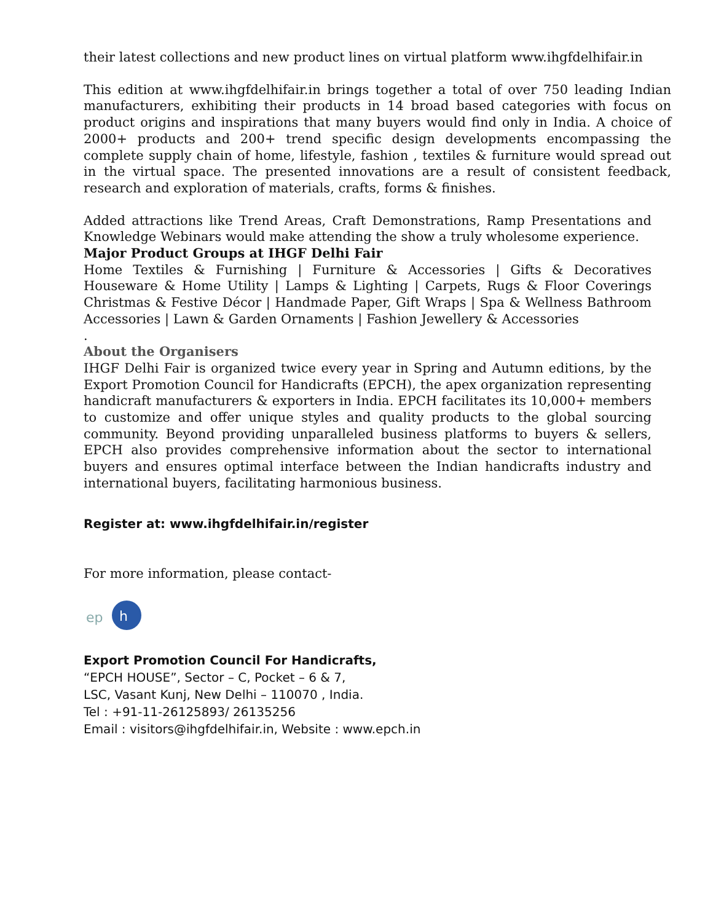their latest collections and new product lines on virtual platform www.ihgfdelhifair.in
This edition at www.ihgfdelhifair.in brings together a total of over 750 leading Indian manufacturers, exhibiting their products in 14 broad based categories with focus on product origins and inspirations that many buyers would find only in India. A choice of 2000+ products and 200+ trend specific design developments encompassing the complete supply chain of home, lifestyle, fashion , textiles & furniture would spread out in the virtual space. The presented innovations are a result of consistent feedback, research and exploration of materials, crafts, forms & finishes.
Added attractions like Trend Areas, Craft Demonstrations, Ramp Presentations and Knowledge Webinars would make attending the show a truly wholesome experience.
Major Product Groups at IHGF Delhi Fair
Home Textiles & Furnishing | Furniture & Accessories | Gifts & Decoratives Houseware & Home Utility | Lamps & Lighting | Carpets, Rugs & Floor Coverings Christmas & Festive Décor | Handmade Paper, Gift Wraps | Spa & Wellness Bathroom Accessories | Lawn & Garden Ornaments | Fashion Jewellery & Accessories
.
About the Organisers
IHGF Delhi Fair is organized twice every year in Spring and Autumn editions, by the Export Promotion Council for Handicrafts (EPCH), the apex organization representing handicraft manufacturers & exporters in India. EPCH facilitates its 10,000+ members to customize and offer unique styles and quality products to the global sourcing community. Beyond providing unparalleled business platforms to buyers & sellers, EPCH also provides comprehensive information about the sector to international buyers and ensures optimal interface between the Indian handicrafts industry and international buyers, facilitating harmonious business.
Register at: www.ihgfdelhifair.in/register
For more information, please contact-
ep
h
Export Promotion Council For Handicrafts,
“EPCH HOUSE”, Sector – C, Pocket – 6 & 7,
LSC, Vasant Kunj, New Delhi – 110070 , India.
Tel : +91-11-26125893/ 26135256
Email : visitors@ihgfdelhifair.in, Website : www.epch.in